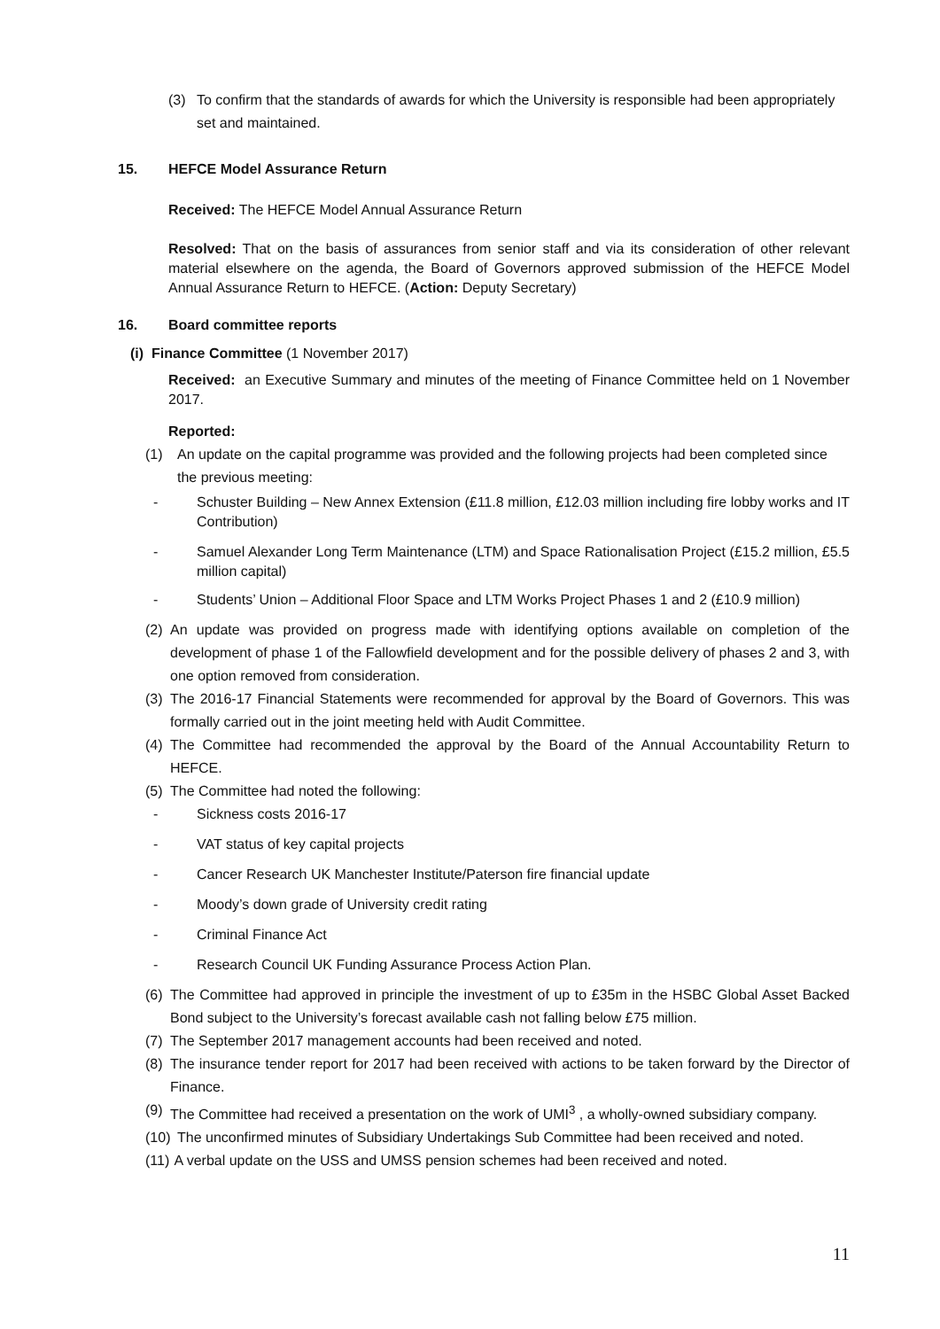(3) To confirm that the standards of awards for which the University is responsible had been appropriately set and maintained.
15. HEFCE Model Assurance Return
Received: The HEFCE Model Annual Assurance Return
Resolved: That on the basis of assurances from senior staff and via its consideration of other relevant material elsewhere on the agenda, the Board of Governors approved submission of the HEFCE Model Annual Assurance Return to HEFCE. (Action: Deputy Secretary)
16. Board committee reports
(i) Finance Committee (1 November 2017)
Received: an Executive Summary and minutes of the meeting of Finance Committee held on 1 November 2017.
Reported:
(1) An update on the capital programme was provided and the following projects had been completed since the previous meeting:
- Schuster Building – New Annex Extension (£11.8 million, £12.03 million including fire lobby works and IT Contribution)
- Samuel Alexander Long Term Maintenance (LTM) and Space Rationalisation Project (£15.2 million, £5.5 million capital)
- Students’ Union – Additional Floor Space and LTM Works Project Phases 1 and 2 (£10.9 million)
(2)
An update was provided on progress made with identifying options available on completion of the development of phase 1 of the Fallowfield development and for the possible delivery of phases 2 and 3, with one option removed from consideration.
(3)
The 2016-17 Financial Statements were recommended for approval by the Board of Governors. This was formally carried out in the joint meeting held with Audit Committee.
(4)
The Committee had recommended the approval by the Board of the Annual Accountability Return to HEFCE.
(5)
The Committee had noted the following:
- Sickness costs 2016-17
- VAT status of key capital projects
- Cancer Research UK Manchester Institute/Paterson fire financial update
- Moody’s down grade of University credit rating
- Criminal Finance Act
- Research Council UK Funding Assurance Process Action Plan.
(6)
The Committee had approved in principle the investment of up to £35m in the HSBC Global Asset Backed Bond subject to the University’s forecast available cash not falling below £75 million.
(7)
The September 2017 management accounts had been received and noted.
(8)
The insurance tender report for 2017 had been received with actions to be taken forward by the Director of Finance.
(9)
The Committee had received a presentation on the work of UMI<sup>3</sup> , a wholly-owned subsidiary company.
(10)
The unconfirmed minutes of Subsidiary Undertakings Sub Committee had been received and noted.
(11)
A verbal update on the USS and UMSS pension schemes had been received and noted.
11